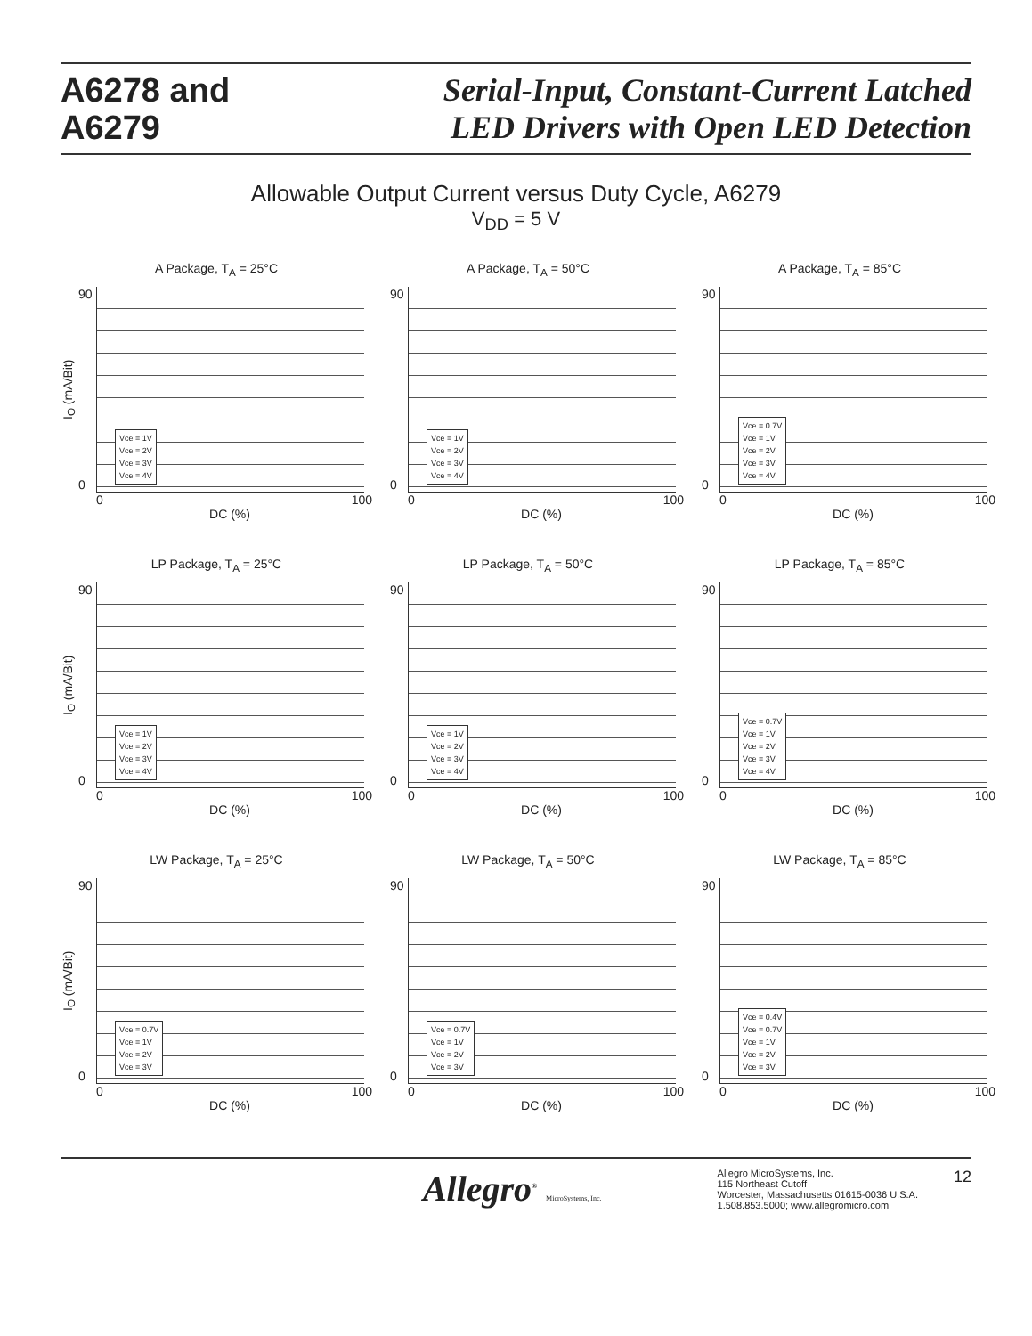A6278 and
A6279
Serial-Input, Constant-Current Latched
LED Drivers with Open LED Detection
Allowable Output Current versus Duty Cycle, A6279
V<sub>DD</sub> = 5 V
A Package, T<sub>A</sub> = 25°C
I<sub>O</sub> (mA/Bit)
90
0
Vce = 1V
Vce = 2V
Vce = 3V
Vce = 4V
0 100
DC (%)
A Package, T<sub>A</sub> = 50°C
90
0
Vce = 1V
Vce = 2V
Vce = 3V
Vce = 4V
0 100
DC (%)
A Package, T<sub>A</sub> = 85°C
90
0
Vce = 0.7V
Vce = 1V
Vce = 2V
Vce = 3V
Vce = 4V
0 100
DC (%)
LP Package, T<sub>A</sub> = 25°C
I<sub>O</sub> (mA/Bit)
90
0
Vce = 1V
Vce = 2V
Vce = 3V
Vce = 4V
0 100
DC (%)
LP Package, T<sub>A</sub> = 50°C
90
0
Vce = 1V
Vce = 2V
Vce = 3V
Vce = 4V
0 100
DC (%)
LP Package, T<sub>A</sub> = 85°C
90
0
Vce = 0.7V
Vce = 1V
Vce = 2V
Vce = 3V
Vce = 4V
0 100
DC (%)
LW Package, T<sub>A</sub> = 25°C
I<sub>O</sub> (mA/Bit)
90
0
Vce = 0.7V
Vce = 1V
Vce = 2V
Vce = 3V
0 100
DC (%)
LW Package, T<sub>A</sub> = 50°C
90
0
Vce = 0.7V
Vce = 1V
Vce = 2V
Vce = 3V
0 100
DC (%)
LW Package, T<sub>A</sub> = 85°C
90
0
Vce = 0.4V
Vce = 0.7V
Vce = 1V
Vce = 2V
Vce = 3V
0 100
DC (%)
Allegro<sup>®</sup> MicroSystems, Inc.
Allegro MicroSystems, Inc.
115 Northeast Cutoff
Worcester, Massachusetts 01615-0036 U.S.A.
1.508.853.5000; www.allegromicro.com
12